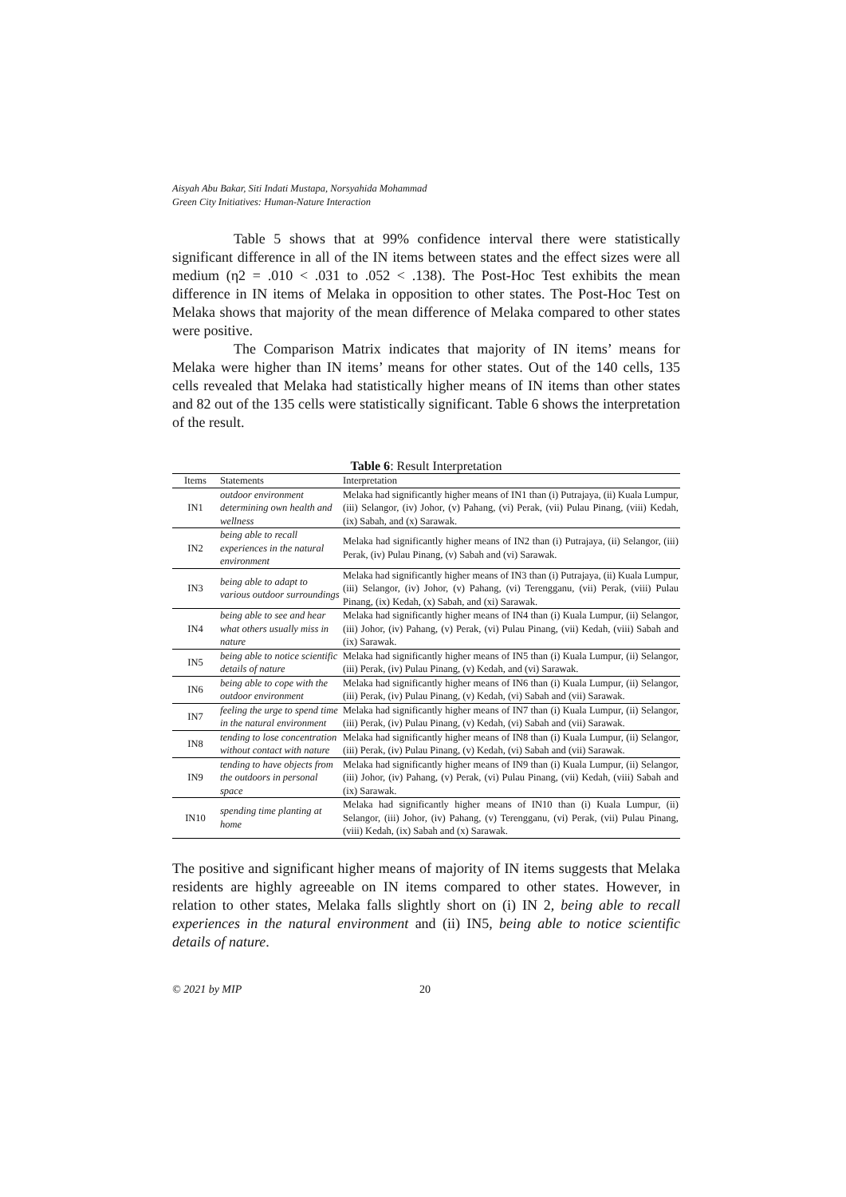Aisyah Abu Bakar, Siti Indati Mustapa, Norsyahida Mohammad
Green City Initiatives: Human-Nature Interaction
Table 5 shows that at 99% confidence interval there were statistically significant difference in all of the IN items between states and the effect sizes were all medium (η2 = .010 < .031 to .052 < .138). The Post-Hoc Test exhibits the mean difference in IN items of Melaka in opposition to other states. The Post-Hoc Test on Melaka shows that majority of the mean difference of Melaka compared to other states were positive.
The Comparison Matrix indicates that majority of IN items’ means for Melaka were higher than IN items’ means for other states. Out of the 140 cells, 135 cells revealed that Melaka had statistically higher means of IN items than other states and 82 out of the 135 cells were statistically significant. Table 6 shows the interpretation of the result.
Table 6: Result Interpretation
| Items | Statements | Interpretation |
| --- | --- | --- |
| IN1 | outdoor environment determining own health and wellness | Melaka had significantly higher means of IN1 than (i) Putrajaya, (ii) Kuala Lumpur, (iii) Selangor, (iv) Johor, (v) Pahang, (vi) Perak, (vii) Pulau Pinang, (viii) Kedah, (ix) Sabah, and (x) Sarawak. |
| IN2 | being able to recall experiences in the natural environment | Melaka had significantly higher means of IN2 than (i) Putrajaya, (ii) Selangor, (iii) Perak, (iv) Pulau Pinang, (v) Sabah and (vi) Sarawak. |
| IN3 | being able to adapt to various outdoor surroundings | Melaka had significantly higher means of IN3 than (i) Putrajaya, (ii) Kuala Lumpur, (iii) Selangor, (iv) Johor, (v) Pahang, (vi) Terengganu, (vii) Perak, (viii) Pulau Pinang, (ix) Kedah, (x) Sabah, and (xi) Sarawak. |
| IN4 | being able to see and hear what others usually miss in nature | Melaka had significantly higher means of IN4 than (i) Kuala Lumpur, (ii) Selangor, (iii) Johor, (iv) Pahang, (v) Perak, (vi) Pulau Pinang, (vii) Kedah, (viii) Sabah and (ix) Sarawak. |
| IN5 | being able to notice scientific details of nature | Melaka had significantly higher means of IN5 than (i) Kuala Lumpur, (ii) Selangor, (iii) Perak, (iv) Pulau Pinang, (v) Kedah, and (vi) Sarawak. |
| IN6 | being able to cope with the outdoor environment | Melaka had significantly higher means of IN6 than (i) Kuala Lumpur, (ii) Selangor, (iii) Perak, (iv) Pulau Pinang, (v) Kedah, (vi) Sabah and (vii) Sarawak. |
| IN7 | feeling the urge to spend time in the natural environment | Melaka had significantly higher means of IN7 than (i) Kuala Lumpur, (ii) Selangor, (iii) Perak, (iv) Pulau Pinang, (v) Kedah, (vi) Sabah and (vii) Sarawak. |
| IN8 | tending to lose concentration without contact with nature | Melaka had significantly higher means of IN8 than (i) Kuala Lumpur, (ii) Selangor, (iii) Perak, (iv) Pulau Pinang, (v) Kedah, (vi) Sabah and (vii) Sarawak. |
| IN9 | tending to have objects from the outdoors in personal space | Melaka had significantly higher means of IN9 than (i) Kuala Lumpur, (ii) Selangor, (iii) Johor, (iv) Pahang, (v) Perak, (vi) Pulau Pinang, (vii) Kedah, (viii) Sabah and (ix) Sarawak. |
| IN10 | spending time planting at home | Melaka had significantly higher means of IN10 than (i) Kuala Lumpur, (ii) Selangor, (iii) Johor, (iv) Pahang, (v) Terengganu, (vi) Perak, (vii) Pulau Pinang, (viii) Kedah, (ix) Sabah and (x) Sarawak. |
The positive and significant higher means of majority of IN items suggests that Melaka residents are highly agreeable on IN items compared to other states. However, in relation to other states, Melaka falls slightly short on (i) IN 2, being able to recall experiences in the natural environment and (ii) IN5, being able to notice scientific details of nature.
© 2021 by MIP 20